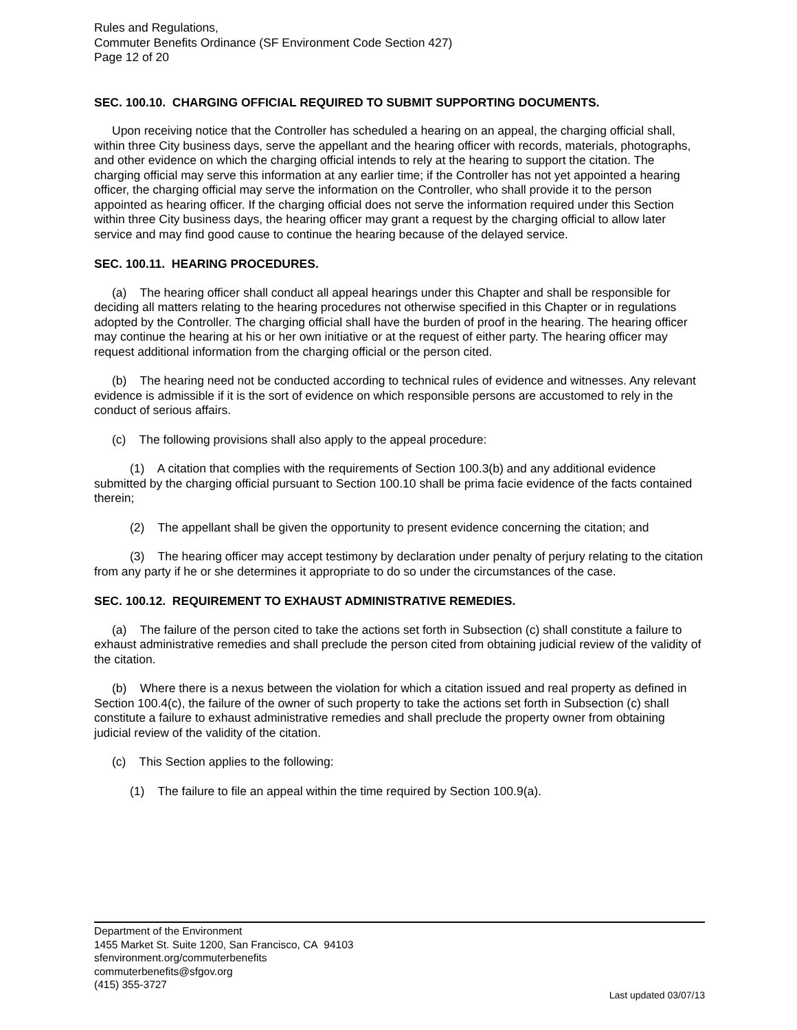Rules and Regulations,
Commuter Benefits Ordinance (SF Environment Code Section 427)
Page 12 of 20
SEC. 100.10. CHARGING OFFICIAL REQUIRED TO SUBMIT SUPPORTING DOCUMENTS.
Upon receiving notice that the Controller has scheduled a hearing on an appeal, the charging official shall, within three City business days, serve the appellant and the hearing officer with records, materials, photographs, and other evidence on which the charging official intends to rely at the hearing to support the citation. The charging official may serve this information at any earlier time; if the Controller has not yet appointed a hearing officer, the charging official may serve the information on the Controller, who shall provide it to the person appointed as hearing officer. If the charging official does not serve the information required under this Section within three City business days, the hearing officer may grant a request by the charging official to allow later service and may find good cause to continue the hearing because of the delayed service.
SEC. 100.11. HEARING PROCEDURES.
(a) The hearing officer shall conduct all appeal hearings under this Chapter and shall be responsible for deciding all matters relating to the hearing procedures not otherwise specified in this Chapter or in regulations adopted by the Controller. The charging official shall have the burden of proof in the hearing. The hearing officer may continue the hearing at his or her own initiative or at the request of either party. The hearing officer may request additional information from the charging official or the person cited.
(b) The hearing need not be conducted according to technical rules of evidence and witnesses. Any relevant evidence is admissible if it is the sort of evidence on which responsible persons are accustomed to rely in the conduct of serious affairs.
(c) The following provisions shall also apply to the appeal procedure:
(1) A citation that complies with the requirements of Section 100.3(b) and any additional evidence submitted by the charging official pursuant to Section 100.10 shall be prima facie evidence of the facts contained therein;
(2) The appellant shall be given the opportunity to present evidence concerning the citation; and
(3) The hearing officer may accept testimony by declaration under penalty of perjury relating to the citation from any party if he or she determines it appropriate to do so under the circumstances of the case.
SEC. 100.12. REQUIREMENT TO EXHAUST ADMINISTRATIVE REMEDIES.
(a) The failure of the person cited to take the actions set forth in Subsection (c) shall constitute a failure to exhaust administrative remedies and shall preclude the person cited from obtaining judicial review of the validity of the citation.
(b) Where there is a nexus between the violation for which a citation issued and real property as defined in Section 100.4(c), the failure of the owner of such property to take the actions set forth in Subsection (c) shall constitute a failure to exhaust administrative remedies and shall preclude the property owner from obtaining judicial review of the validity of the citation.
(c) This Section applies to the following:
(1) The failure to file an appeal within the time required by Section 100.9(a).
Department of the Environment
1455 Market St. Suite 1200, San Francisco, CA 94103
sfenvironment.org/commuterbenefits
commuterbenefits@sfgov.org
(415) 355-3727
Last updated 03/07/13